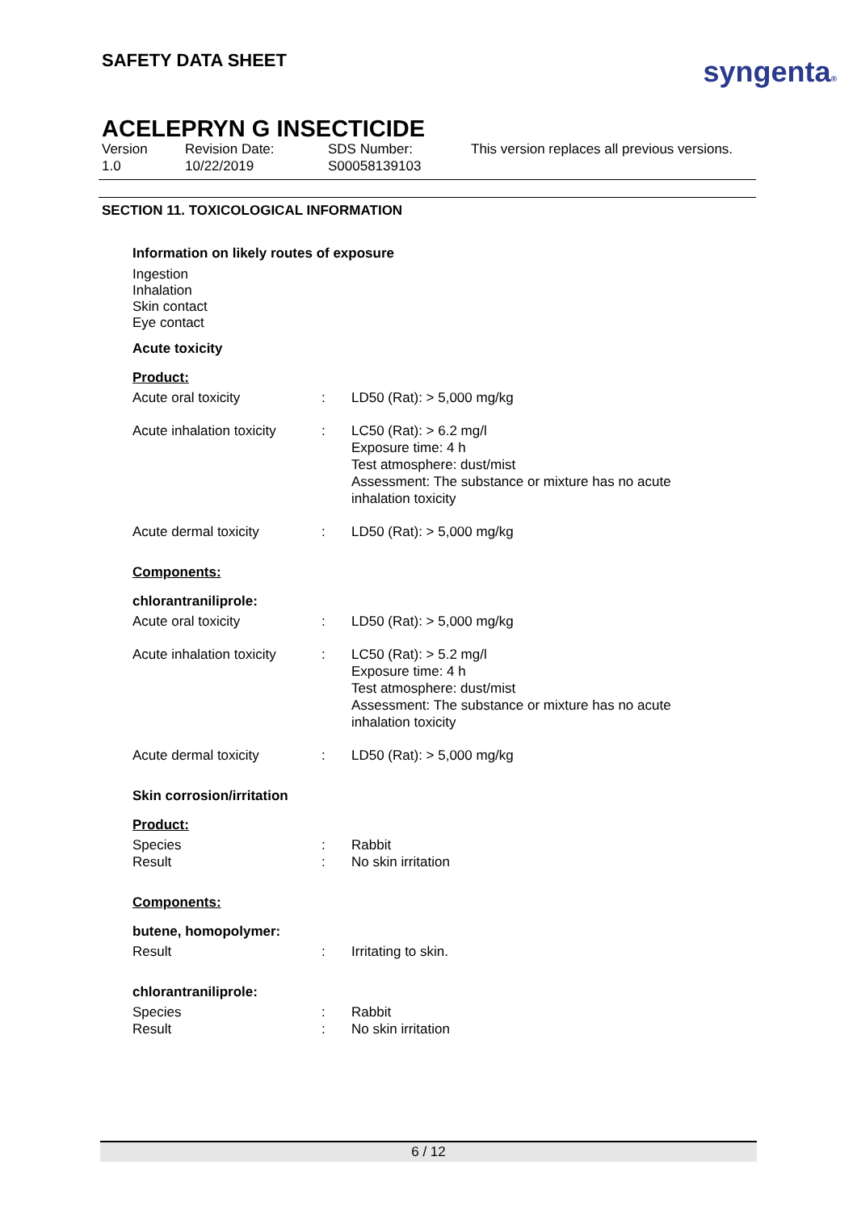syngenta®
SAFETY DATA SHEET
ACELEPRYN G INSECTICIDE
Version
1.0
Revision Date:
10/22/2019
SDS Number:
S00058139103
This version replaces all previous versions.
SECTION 11. TOXICOLOGICAL INFORMATION
Information on likely routes of exposure
Ingestion
Inhalation
Skin contact
Eye contact
Acute toxicity
Product:
Acute oral toxicity : LD50 (Rat): > 5,000 mg/kg
Acute inhalation toxicity
: LC50 (Rat): > 6.2 mg/l
Exposure time: 4 h
Test atmosphere: dust/mist
Assessment: The substance or mixture has no acute inhalation toxicity
Acute dermal toxicity : LD50 (Rat): > 5,000 mg/kg
Components:
chlorantraniliprole:
Acute oral toxicity : LD50 (Rat): > 5,000 mg/kg
Acute inhalation toxicity
: LC50 (Rat): > 5.2 mg/l
Exposure time: 4 h
Test atmosphere: dust/mist
Assessment: The substance or mixture has no acute inhalation toxicity
Acute dermal toxicity : LD50 (Rat): > 5,000 mg/kg
Skin corrosion/irritation
Product:
Species
Result
:
:
Rabbit
No skin irritation
Components:
butene, homopolymer:
Result : Irritating to skin.
chlorantraniliprole:
Species
Result
:
:
Rabbit
No skin irritation
6 / 12